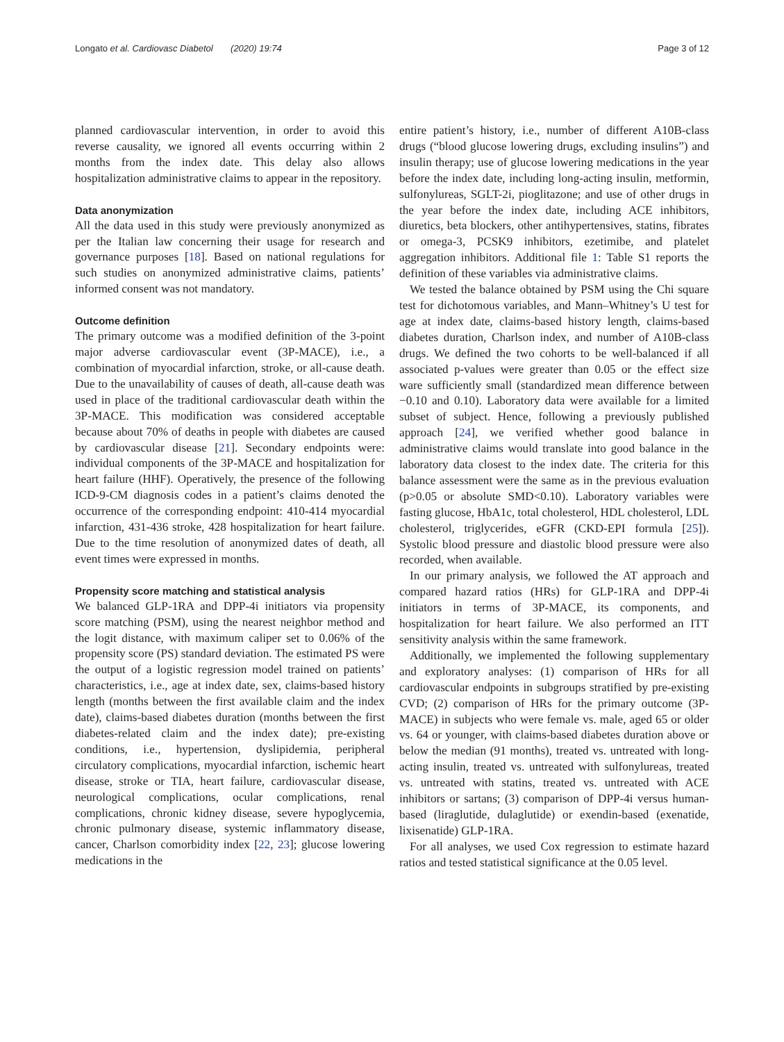Longato et al. Cardiovasc Diabetol (2020) 19:74 Page 3 of 12
planned cardiovascular intervention, in order to avoid this reverse causality, we ignored all events occurring within 2 months from the index date. This delay also allows hospitalization administrative claims to appear in the repository.
Data anonymization
All the data used in this study were previously anonymized as per the Italian law concerning their usage for research and governance purposes [18]. Based on national regulations for such studies on anonymized administrative claims, patients’ informed consent was not mandatory.
Outcome definition
The primary outcome was a modified definition of the 3-point major adverse cardiovascular event (3P-MACE), i.e., a combination of myocardial infarction, stroke, or all-cause death. Due to the unavailability of causes of death, all-cause death was used in place of the traditional cardiovascular death within the 3P-MACE. This modification was considered acceptable because about 70% of deaths in people with diabetes are caused by cardiovascular disease [21]. Secondary endpoints were: individual components of the 3P-MACE and hospitalization for heart failure (HHF). Operatively, the presence of the following ICD-9-CM diagnosis codes in a patient’s claims denoted the occurrence of the corresponding endpoint: 410-414 myocardial infarction, 431-436 stroke, 428 hospitalization for heart failure. Due to the time resolution of anonymized dates of death, all event times were expressed in months.
Propensity score matching and statistical analysis
We balanced GLP-1RA and DPP-4i initiators via propensity score matching (PSM), using the nearest neighbor method and the logit distance, with maximum caliper set to 0.06% of the propensity score (PS) standard deviation. The estimated PS were the output of a logistic regression model trained on patients’ characteristics, i.e., age at index date, sex, claims-based history length (months between the first available claim and the index date), claims-based diabetes duration (months between the first diabetes-related claim and the index date); pre-existing conditions, i.e., hypertension, dyslipidemia, peripheral circulatory complications, myocardial infarction, ischemic heart disease, stroke or TIA, heart failure, cardiovascular disease, neurological complications, ocular complications, renal complications, chronic kidney disease, severe hypoglycemia, chronic pulmonary disease, systemic inflammatory disease, cancer, Charlson comorbidity index [22, 23]; glucose lowering medications in the
entire patient’s history, i.e., number of different A10B-class drugs (“blood glucose lowering drugs, excluding insulins”) and insulin therapy; use of glucose lowering medications in the year before the index date, including long-acting insulin, metformin, sulfonylureas, SGLT-2i, pioglitazone; and use of other drugs in the year before the index date, including ACE inhibitors, diuretics, beta blockers, other antihypertensives, statins, fibrates or omega-3, PCSK9 inhibitors, ezetimibe, and platelet aggregation inhibitors. Additional file 1: Table S1 reports the definition of these variables via administrative claims.
We tested the balance obtained by PSM using the Chi square test for dichotomous variables, and Mann–Whitney’s U test for age at index date, claims-based history length, claims-based diabetes duration, Charlson index, and number of A10B-class drugs. We defined the two cohorts to be well-balanced if all associated p-values were greater than 0.05 or the effect size ware sufficiently small (standardized mean difference between −0.10 and 0.10). Laboratory data were available for a limited subset of subject. Hence, following a previously published approach [24], we verified whether good balance in administrative claims would translate into good balance in the laboratory data closest to the index date. The criteria for this balance assessment were the same as in the previous evaluation (p>0.05 or absolute SMD<0.10). Laboratory variables were fasting glucose, HbA1c, total cholesterol, HDL cholesterol, LDL cholesterol, triglycerides, eGFR (CKD-EPI formula [25]). Systolic blood pressure and diastolic blood pressure were also recorded, when available.
In our primary analysis, we followed the AT approach and compared hazard ratios (HRs) for GLP-1RA and DPP-4i initiators in terms of 3P-MACE, its components, and hospitalization for heart failure. We also performed an ITT sensitivity analysis within the same framework.
Additionally, we implemented the following supplementary and exploratory analyses: (1) comparison of HRs for all cardiovascular endpoints in subgroups stratified by pre-existing CVD; (2) comparison of HRs for the primary outcome (3P-MACE) in subjects who were female vs. male, aged 65 or older vs. 64 or younger, with claims-based diabetes duration above or below the median (91 months), treated vs. untreated with long-acting insulin, treated vs. untreated with sulfonylureas, treated vs. untreated with statins, treated vs. untreated with ACE inhibitors or sartans; (3) comparison of DPP-4i versus human-based (liraglutide, dulaglutide) or exendin-based (exenatide, lixisenatide) GLP-1RA.
For all analyses, we used Cox regression to estimate hazard ratios and tested statistical significance at the 0.05 level.